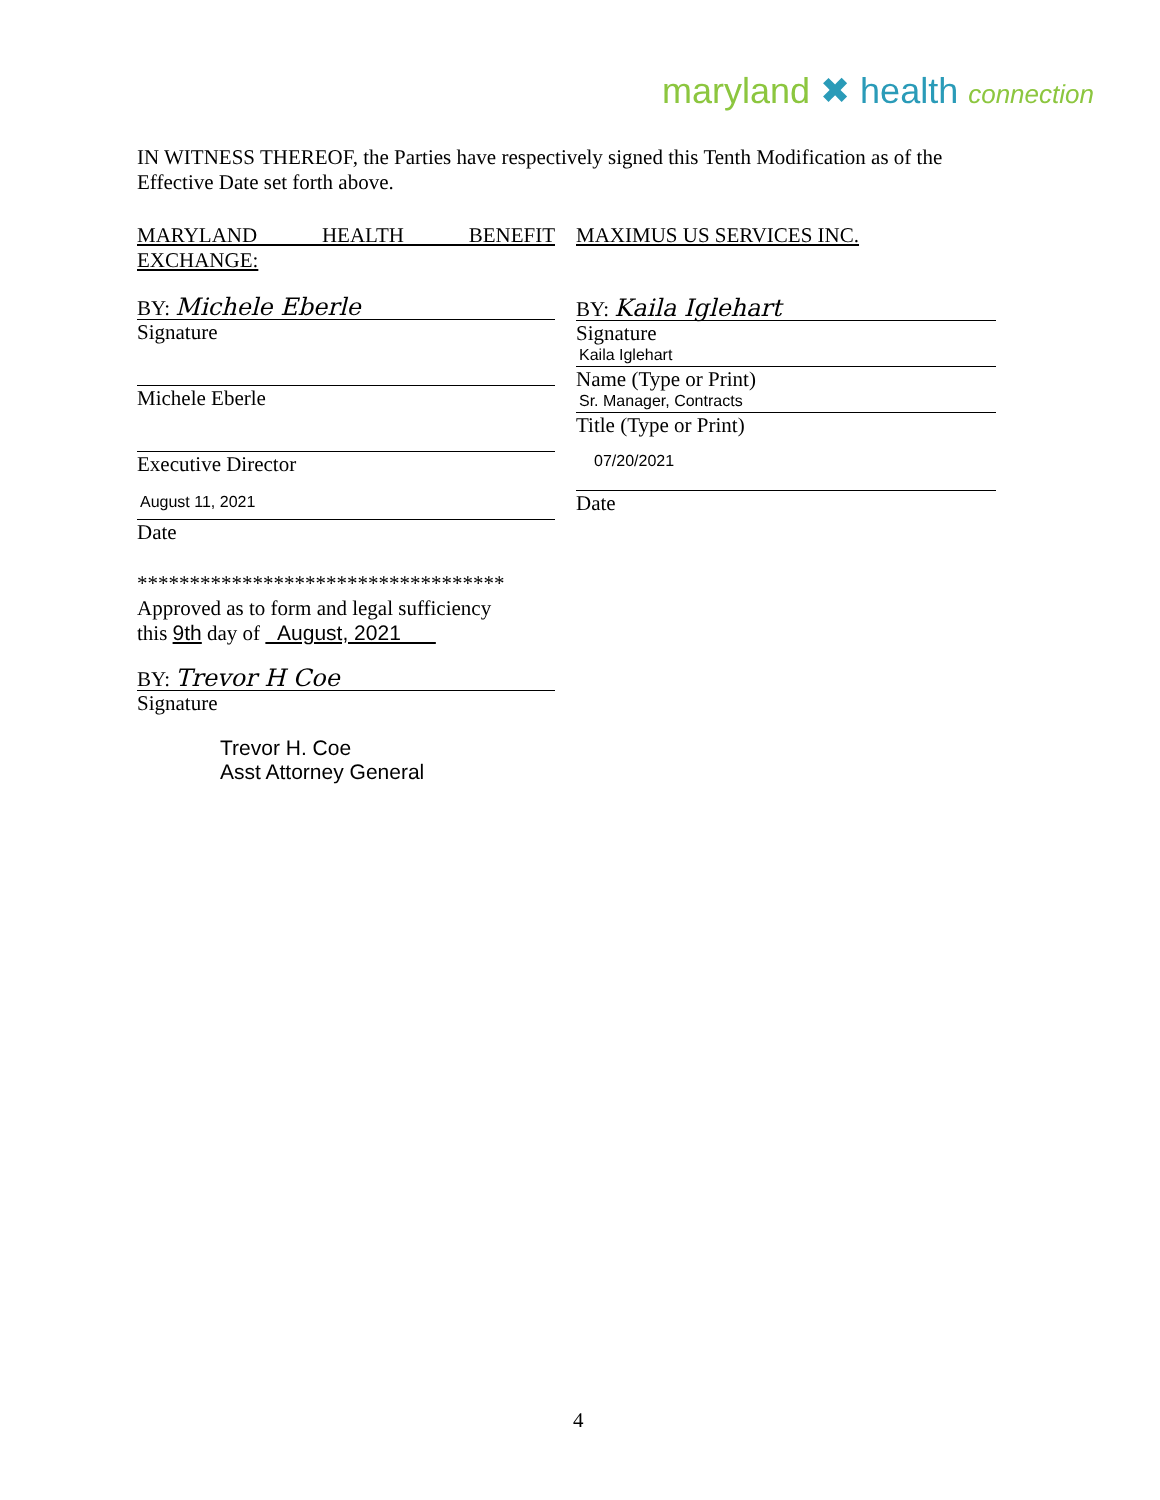maryland ✖ health connection
IN WITNESS THEREOF, the Parties have respectively signed this Tenth Modification as of the Effective Date set forth above.
MARYLAND HEALTH BENEFIT EXCHANGE:
BY: Michele Eberle
Signature
Michele Eberle
Executive Director
August 11, 2021
Date
***********************************
Approved as to form and legal sufficiency
this 9th day of August, 2021
BY: Trevor H Coe
Signature
Trevor H. Coe
Asst Attorney General
MAXIMUS US SERVICES INC.
BY: Kaila Iglehart
Signature
Kaila Iglehart
Name (Type or Print)
Sr. Manager, Contracts
Title (Type or Print)
07/20/2021
Date
4